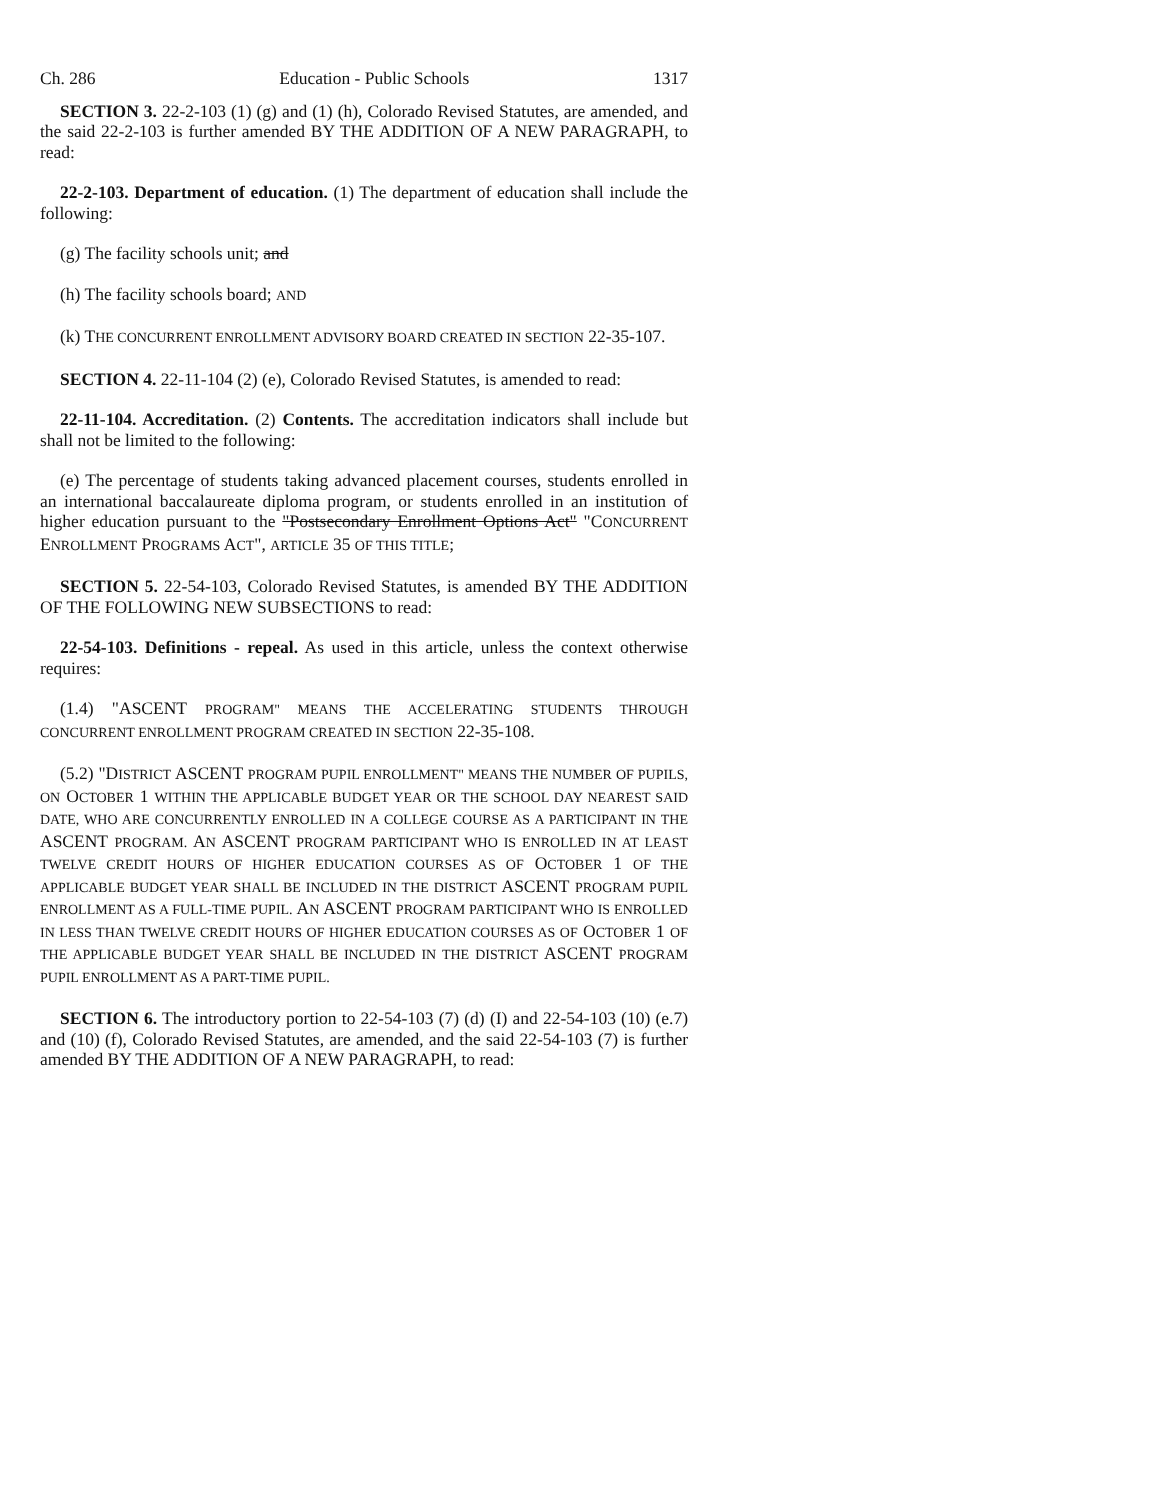Ch. 286 Education - Public Schools 1317
SECTION 3. 22-2-103 (1) (g) and (1) (h), Colorado Revised Statutes, are amended, and the said 22-2-103 is further amended BY THE ADDITION OF A NEW PARAGRAPH, to read:
22-2-103. Department of education. (1) The department of education shall include the following:
(g) The facility schools unit; and
(h) The facility schools board; AND
(k) THE CONCURRENT ENROLLMENT ADVISORY BOARD CREATED IN SECTION 22-35-107.
SECTION 4. 22-11-104 (2) (e), Colorado Revised Statutes, is amended to read:
22-11-104. Accreditation. (2) Contents. The accreditation indicators shall include but shall not be limited to the following:
(e) The percentage of students taking advanced placement courses, students enrolled in an international baccalaureate diploma program, or students enrolled in an institution of higher education pursuant to the "Postsecondary Enrollment Options Act" "CONCURRENT ENROLLMENT PROGRAMS ACT", ARTICLE 35 OF THIS TITLE;
SECTION 5. 22-54-103, Colorado Revised Statutes, is amended BY THE ADDITION OF THE FOLLOWING NEW SUBSECTIONS to read:
22-54-103. Definitions - repeal. As used in this article, unless the context otherwise requires:
(1.4) "ASCENT PROGRAM" MEANS THE ACCELERATING STUDENTS THROUGH CONCURRENT ENROLLMENT PROGRAM CREATED IN SECTION 22-35-108.
(5.2) "DISTRICT ASCENT PROGRAM PUPIL ENROLLMENT" MEANS THE NUMBER OF PUPILS, ON OCTOBER 1 WITHIN THE APPLICABLE BUDGET YEAR OR THE SCHOOL DAY NEAREST SAID DATE, WHO ARE CONCURRENTLY ENROLLED IN A COLLEGE COURSE AS A PARTICIPANT IN THE ASCENT PROGRAM. AN ASCENT PROGRAM PARTICIPANT WHO IS ENROLLED IN AT LEAST TWELVE CREDIT HOURS OF HIGHER EDUCATION COURSES AS OF OCTOBER 1 OF THE APPLICABLE BUDGET YEAR SHALL BE INCLUDED IN THE DISTRICT ASCENT PROGRAM PUPIL ENROLLMENT AS A FULL-TIME PUPIL. AN ASCENT PROGRAM PARTICIPANT WHO IS ENROLLED IN LESS THAN TWELVE CREDIT HOURS OF HIGHER EDUCATION COURSES AS OF OCTOBER 1 OF THE APPLICABLE BUDGET YEAR SHALL BE INCLUDED IN THE DISTRICT ASCENT PROGRAM PUPIL ENROLLMENT AS A PART-TIME PUPIL.
SECTION 6. The introductory portion to 22-54-103 (7) (d) (I) and 22-54-103 (10) (e.7) and (10) (f), Colorado Revised Statutes, are amended, and the said 22-54-103 (7) is further amended BY THE ADDITION OF A NEW PARAGRAPH, to read: